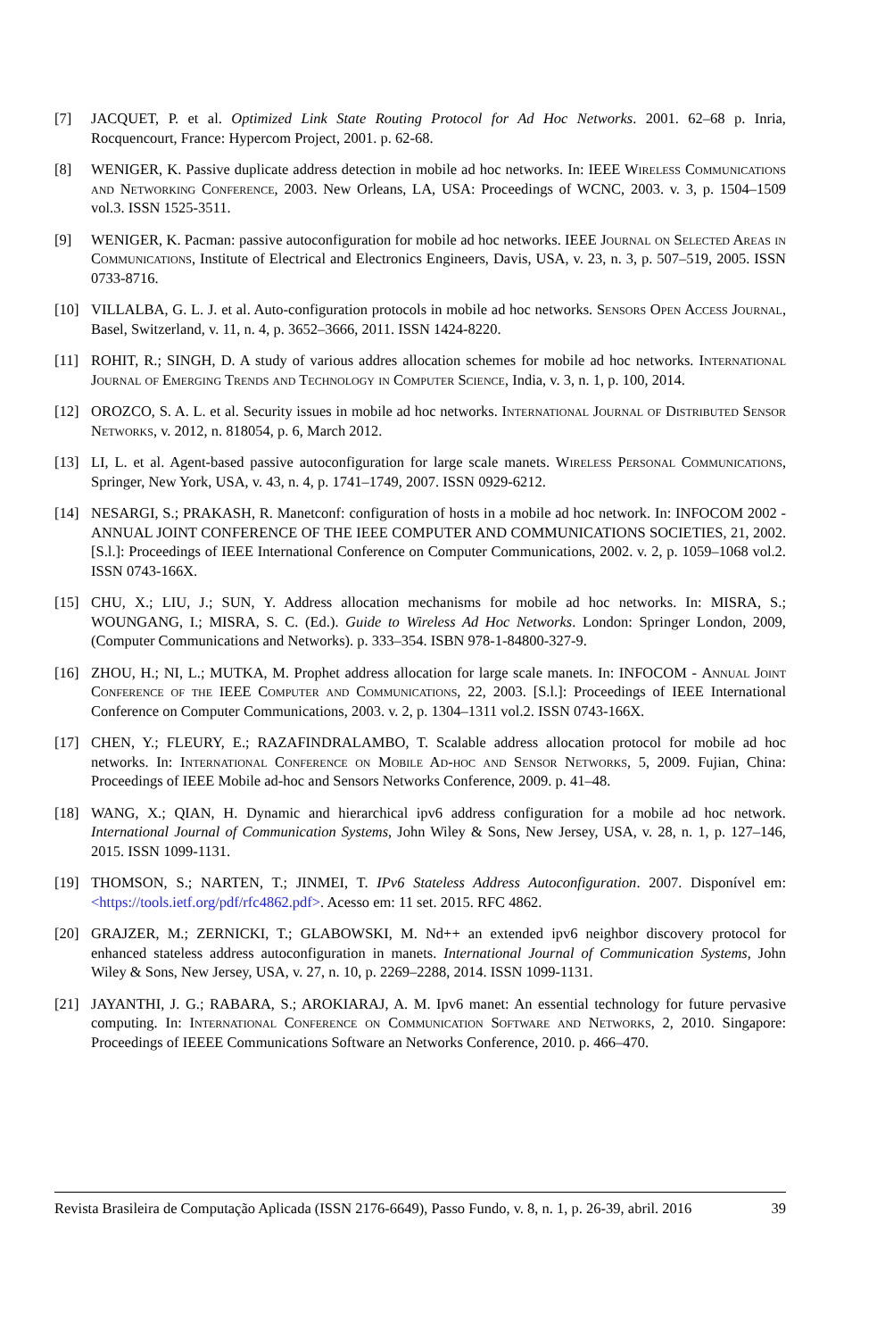[7] JACQUET, P. et al. Optimized Link State Routing Protocol for Ad Hoc Networks. 2001. 62–68 p. Inria, Rocquencourt, France: Hypercom Project, 2001. p. 62-68.
[8] WENIGER, K. Passive duplicate address detection in mobile ad hoc networks. In: IEEE Wireless Communications and Networking Conference, 2003. New Orleans, LA, USA: Proceedings of WCNC, 2003. v. 3, p. 1504–1509 vol.3. ISSN 1525-3511.
[9] WENIGER, K. Pacman: passive autoconfiguration for mobile ad hoc networks. IEEE Journal on Selected Areas in Communications, Institute of Electrical and Electronics Engineers, Davis, USA, v. 23, n. 3, p. 507–519, 2005. ISSN 0733-8716.
[10] VILLALBA, G. L. J. et al. Auto-configuration protocols in mobile ad hoc networks. Sensors Open Access Journal, Basel, Switzerland, v. 11, n. 4, p. 3652–3666, 2011. ISSN 1424-8220.
[11] ROHIT, R.; SINGH, D. A study of various addres allocation schemes for mobile ad hoc networks. International Journal of Emerging Trends and Technology in Computer Science, India, v. 3, n. 1, p. 100, 2014.
[12] OROZCO, S. A. L. et al. Security issues in mobile ad hoc networks. International Journal of Distributed Sensor Networks, v. 2012, n. 818054, p. 6, March 2012.
[13] LI, L. et al. Agent-based passive autoconfiguration for large scale manets. Wireless Personal Communications, Springer, New York, USA, v. 43, n. 4, p. 1741–1749, 2007. ISSN 0929-6212.
[14] NESARGI, S.; PRAKASH, R. Manetconf: configuration of hosts in a mobile ad hoc network. In: INFOCOM 2002 - ANNUAL JOINT CONFERENCE OF THE IEEE COMPUTER AND COMMUNICATIONS SOCIETIES, 21, 2002. [S.l.]: Proceedings of IEEE International Conference on Computer Communications, 2002. v. 2, p. 1059–1068 vol.2. ISSN 0743-166X.
[15] CHU, X.; LIU, J.; SUN, Y. Address allocation mechanisms for mobile ad hoc networks. In: MISRA, S.; WOUNGANG, I.; MISRA, S. C. (Ed.). Guide to Wireless Ad Hoc Networks. London: Springer London, 2009, (Computer Communications and Networks). p. 333–354. ISBN 978-1-84800-327-9.
[16] ZHOU, H.; NI, L.; MUTKA, M. Prophet address allocation for large scale manets. In: INFOCOM - Annual Joint Conference of the IEEE Computer and Communications, 22, 2003. [S.l.]: Proceedings of IEEE International Conference on Computer Communications, 2003. v. 2, p. 1304–1311 vol.2. ISSN 0743-166X.
[17] CHEN, Y.; FLEURY, E.; RAZAFINDRALAMBO, T. Scalable address allocation protocol for mobile ad hoc networks. In: International Conference on Mobile Ad-hoc and Sensor Networks, 5, 2009. Fujian, China: Proceedings of IEEE Mobile ad-hoc and Sensors Networks Conference, 2009. p. 41–48.
[18] WANG, X.; QIAN, H. Dynamic and hierarchical ipv6 address configuration for a mobile ad hoc network. International Journal of Communication Systems, John Wiley & Sons, New Jersey, USA, v. 28, n. 1, p. 127–146, 2015. ISSN 1099-1131.
[19] THOMSON, S.; NARTEN, T.; JINMEI, T. IPv6 Stateless Address Autoconfiguration. 2007. Disponível em: <https://tools.ietf.org/pdf/rfc4862.pdf>. Acesso em: 11 set. 2015. RFC 4862.
[20] GRAJZER, M.; ZERNICKI, T.; GLABOWSKI, M. Nd++ an extended ipv6 neighbor discovery protocol for enhanced stateless address autoconfiguration in manets. International Journal of Communication Systems, John Wiley & Sons, New Jersey, USA, v. 27, n. 10, p. 2269–2288, 2014. ISSN 1099-1131.
[21] JAYANTHI, J. G.; RABARA, S.; AROKIARAJ, A. M. Ipv6 manet: An essential technology for future pervasive computing. In: International Conference on Communication Software and Networks, 2, 2010. Singapore: Proceedings of IEEEE Communications Software an Networks Conference, 2010. p. 466–470.
Revista Brasileira de Computação Aplicada (ISSN 2176-6649), Passo Fundo, v. 8, n. 1, p. 26-39, abril. 2016 39